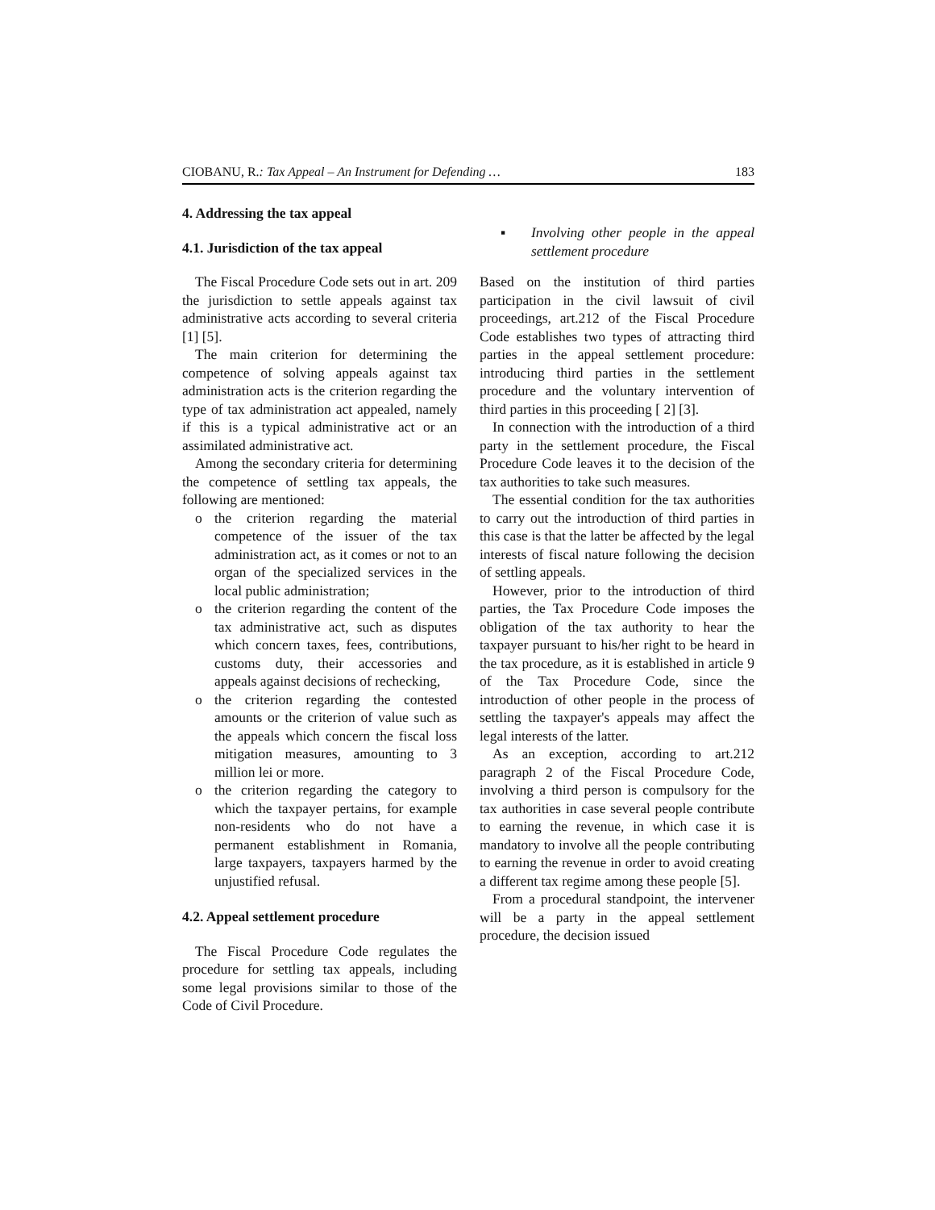CIOBANU, R.: Tax Appeal – An Instrument for Defending …
183
4. Addressing the tax appeal
4.1. Jurisdiction of the tax appeal
The Fiscal Procedure Code sets out in art. 209 the jurisdiction to settle appeals against tax administrative acts according to several criteria [1] [5].
The main criterion for determining the competence of solving appeals against tax administration acts is the criterion regarding the type of tax administration act appealed, namely if this is a typical administrative act or an assimilated administrative act.
Among the secondary criteria for determining the competence of settling tax appeals, the following are mentioned:
o the criterion regarding the material competence of the issuer of the tax administration act, as it comes or not to an organ of the specialized services in the local public administration;
o the criterion regarding the content of the tax administrative act, such as disputes which concern taxes, fees, contributions, customs duty, their accessories and appeals against decisions of rechecking,
o the criterion regarding the contested amounts or the criterion of value such as the appeals which concern the fiscal loss mitigation measures, amounting to 3 million lei or more.
o the criterion regarding the category to which the taxpayer pertains, for example non-residents who do not have a permanent establishment in Romania, large taxpayers, taxpayers harmed by the unjustified refusal.
4.2. Appeal settlement procedure
The Fiscal Procedure Code regulates the procedure for settling tax appeals, including some legal provisions similar to those of the Code of Civil Procedure.
▪ Involving other people in the appeal settlement procedure
Based on the institution of third parties participation in the civil lawsuit of civil proceedings, art.212 of the Fiscal Procedure Code establishes two types of attracting third parties in the appeal settlement procedure: introducing third parties in the settlement procedure and the voluntary intervention of third parties in this proceeding [ 2] [3].
In connection with the introduction of a third party in the settlement procedure, the Fiscal Procedure Code leaves it to the decision of the tax authorities to take such measures.
The essential condition for the tax authorities to carry out the introduction of third parties in this case is that the latter be affected by the legal interests of fiscal nature following the decision of settling appeals.
However, prior to the introduction of third parties, the Tax Procedure Code imposes the obligation of the tax authority to hear the taxpayer pursuant to his/her right to be heard in the tax procedure, as it is established in article 9 of the Tax Procedure Code, since the introduction of other people in the process of settling the taxpayer's appeals may affect the legal interests of the latter.
As an exception, according to art.212 paragraph 2 of the Fiscal Procedure Code, involving a third person is compulsory for the tax authorities in case several people contribute to earning the revenue, in which case it is mandatory to involve all the people contributing to earning the revenue in order to avoid creating a different tax regime among these people [5].
From a procedural standpoint, the intervener will be a party in the appeal settlement procedure, the decision issued